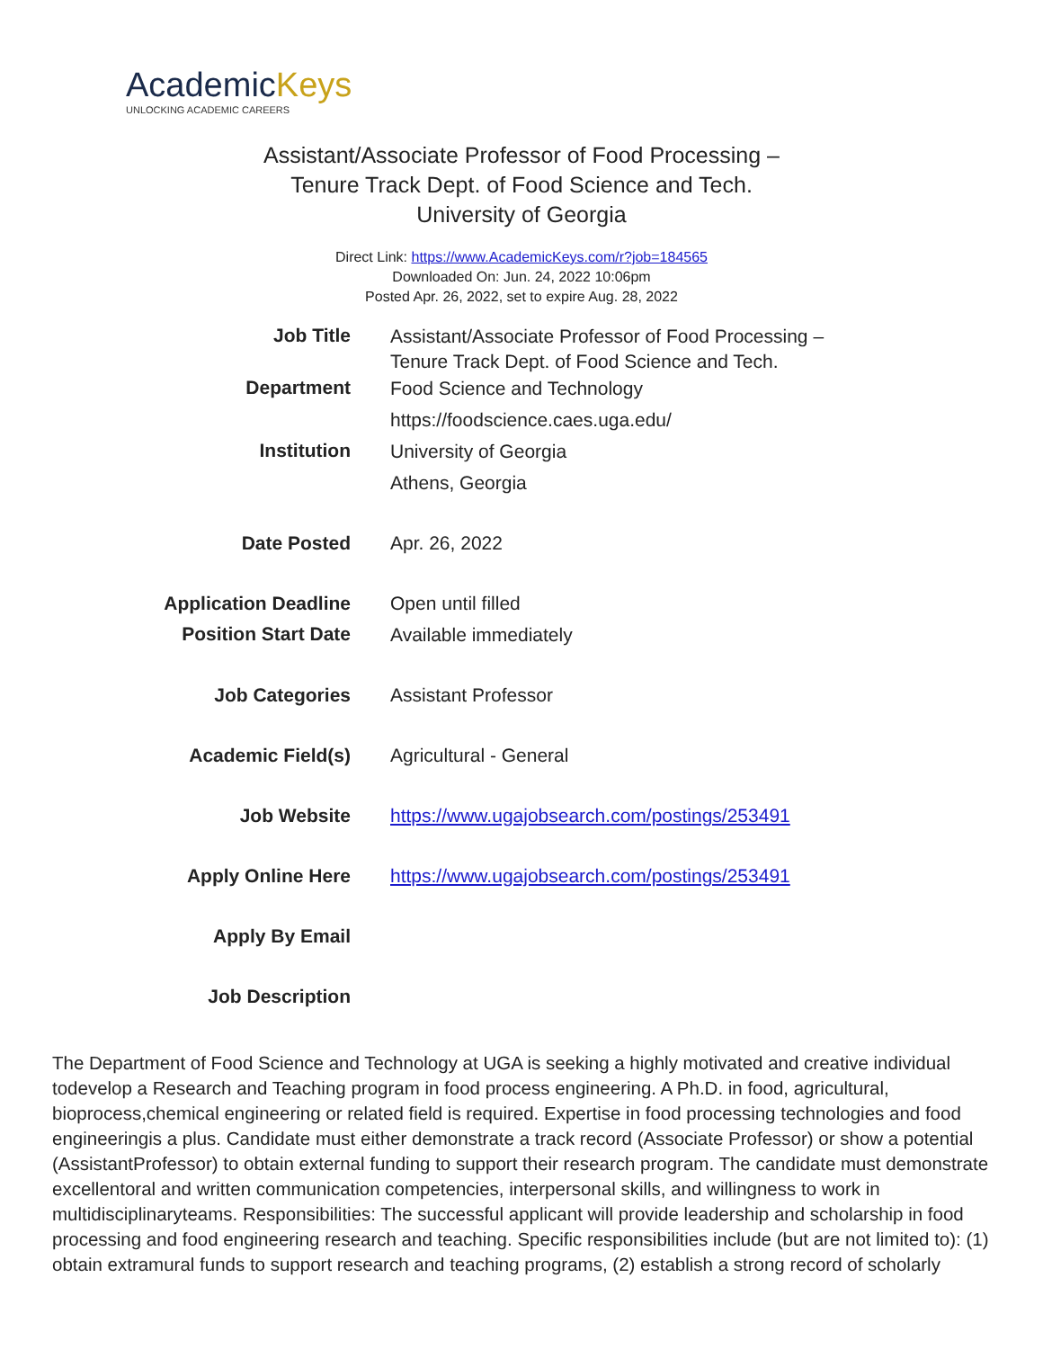AcademicKeys
UNLOCKING ACADEMIC CAREERS
Assistant/Associate Professor of Food Processing –
Tenure Track Dept. of Food Science and Tech.
University of Georgia
Direct Link: https://www.AcademicKeys.com/r?job=184565
Downloaded On: Jun. 24, 2022 10:06pm
Posted Apr. 26, 2022, set to expire Aug. 28, 2022
| Job Title | Assistant/Associate Professor of Food Processing – Tenure Track Dept. of Food Science and Tech. |
| Department | Food Science and Technology |
| | https://foodscience.caes.uga.edu/ |
| Institution | University of Georgia |
| | Athens, Georgia |
| Date Posted | Apr. 26, 2022 |
| Application Deadline | Open until filled |
| Position Start Date | Available immediately |
| Job Categories | Assistant Professor |
| Academic Field(s) | Agricultural - General |
| Job Website | https://www.ugajobsearch.com/postings/253491 |
| Apply Online Here | https://www.ugajobsearch.com/postings/253491 |
| Apply By Email | |
| Job Description | |
The Department of Food Science and Technology at UGA is seeking a highly motivated and creative individual todevelop a Research and Teaching program in food process engineering. A Ph.D. in food, agricultural, bioprocess,chemical engineering or related field is required. Expertise in food processing technologies and food engineeringis a plus. Candidate must either demonstrate a track record (Associate Professor) or show a potential (AssistantProfessor) to obtain external funding to support their research program. The candidate must demonstrate excellentoral and written communication competencies, interpersonal skills, and willingness to work in multidisciplinaryteams. Responsibilities: The successful applicant will provide leadership and scholarship in food processing and food engineering research and teaching. Specific responsibilities include (but are not limited to): (1) obtain extramural funds to support research and teaching programs, (2) establish a strong record of scholarly